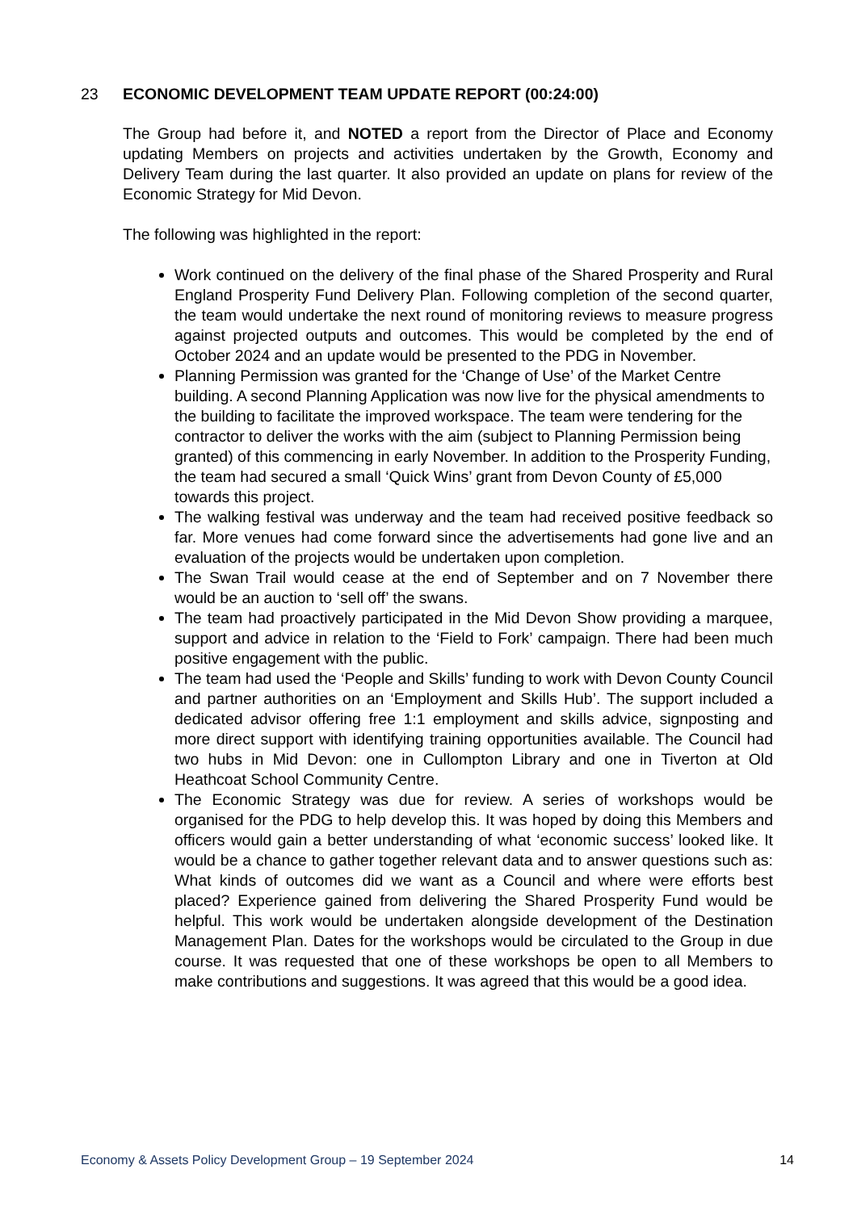23 ECONOMIC DEVELOPMENT TEAM UPDATE REPORT (00:24:00)
The Group had before it, and NOTED a report from the Director of Place and Economy updating Members on projects and activities undertaken by the Growth, Economy and Delivery Team during the last quarter. It also provided an update on plans for review of the Economic Strategy for Mid Devon.
The following was highlighted in the report:
Work continued on the delivery of the final phase of the Shared Prosperity and Rural England Prosperity Fund Delivery Plan. Following completion of the second quarter, the team would undertake the next round of monitoring reviews to measure progress against projected outputs and outcomes. This would be completed by the end of October 2024 and an update would be presented to the PDG in November.
Planning Permission was granted for the ‘Change of Use’ of the Market Centre building. A second Planning Application was now live for the physical amendments to the building to facilitate the improved workspace. The team were tendering for the contractor to deliver the works with the aim (subject to Planning Permission being granted) of this commencing in early November. In addition to the Prosperity Funding, the team had secured a small ‘Quick Wins’ grant from Devon County of £5,000 towards this project.
The walking festival was underway and the team had received positive feedback so far. More venues had come forward since the advertisements had gone live and an evaluation of the projects would be undertaken upon completion.
The Swan Trail would cease at the end of September and on 7 November there would be an auction to ‘sell off’ the swans.
The team had proactively participated in the Mid Devon Show providing a marquee, support and advice in relation to the ‘Field to Fork’ campaign. There had been much positive engagement with the public.
The team had used the ‘People and Skills’ funding to work with Devon County Council and partner authorities on an ‘Employment and Skills Hub’. The support included a dedicated advisor offering free 1:1 employment and skills advice, signposting and more direct support with identifying training opportunities available. The Council had two hubs in Mid Devon: one in Cullompton Library and one in Tiverton at Old Heathcoat School Community Centre.
The Economic Strategy was due for review. A series of workshops would be organised for the PDG to help develop this. It was hoped by doing this Members and officers would gain a better understanding of what ‘economic success’ looked like. It would be a chance to gather together relevant data and to answer questions such as: What kinds of outcomes did we want as a Council and where were efforts best placed? Experience gained from delivering the Shared Prosperity Fund would be helpful. This work would be undertaken alongside development of the Destination Management Plan. Dates for the workshops would be circulated to the Group in due course. It was requested that one of these workshops be open to all Members to make contributions and suggestions. It was agreed that this would be a good idea.
Economy & Assets Policy Development Group – 19 September 2024 14